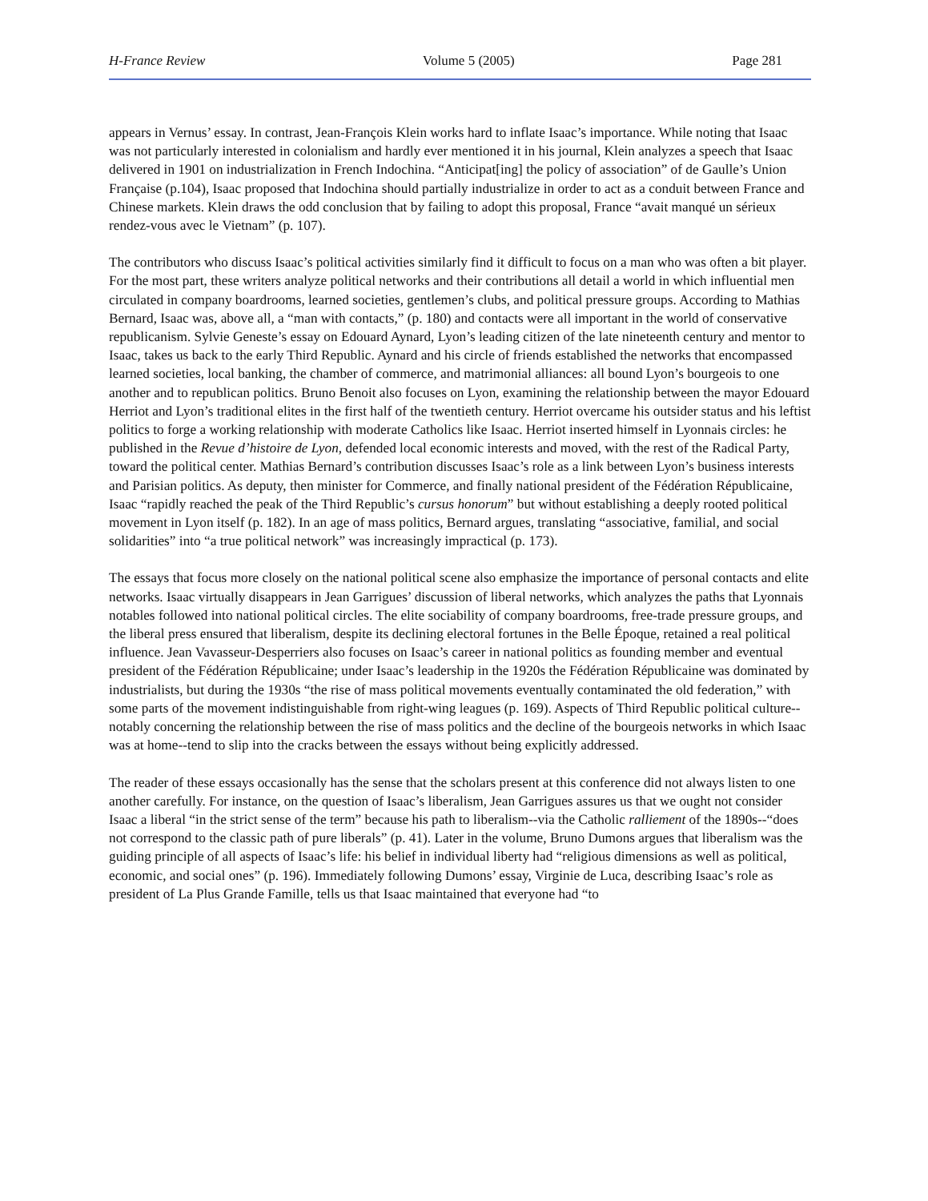H-France Review Volume 5 (2005) Page 281
appears in Vernus’ essay. In contrast, Jean-François Klein works hard to inflate Isaac’s importance. While noting that Isaac was not particularly interested in colonialism and hardly ever mentioned it in his journal, Klein analyzes a speech that Isaac delivered in 1901 on industrialization in French Indochina. “Anticipat[ing] the policy of association” of de Gaulle’s Union Française (p.104), Isaac proposed that Indochina should partially industrialize in order to act as a conduit between France and Chinese markets. Klein draws the odd conclusion that by failing to adopt this proposal, France “avait manqué un sérieux rendez-vous avec le Vietnam” (p. 107).
The contributors who discuss Isaac’s political activities similarly find it difficult to focus on a man who was often a bit player. For the most part, these writers analyze political networks and their contributions all detail a world in which influential men circulated in company boardrooms, learned societies, gentlemen’s clubs, and political pressure groups. According to Mathias Bernard, Isaac was, above all, a “man with contacts,” (p. 180) and contacts were all important in the world of conservative republicanism. Sylvie Geneste’s essay on Edouard Aynard, Lyon’s leading citizen of the late nineteenth century and mentor to Isaac, takes us back to the early Third Republic. Aynard and his circle of friends established the networks that encompassed learned societies, local banking, the chamber of commerce, and matrimonial alliances: all bound Lyon’s bourgeois to one another and to republican politics. Bruno Benoit also focuses on Lyon, examining the relationship between the mayor Edouard Herriot and Lyon’s traditional elites in the first half of the twentieth century. Herriot overcame his outsider status and his leftist politics to forge a working relationship with moderate Catholics like Isaac. Herriot inserted himself in Lyonnais circles: he published in the Revue d’histoire de Lyon, defended local economic interests and moved, with the rest of the Radical Party, toward the political center. Mathias Bernard’s contribution discusses Isaac’s role as a link between Lyon’s business interests and Parisian politics. As deputy, then minister for Commerce, and finally national president of the Fédération Républicaine, Isaac “rapidly reached the peak of the Third Republic’s cursus honorum” but without establishing a deeply rooted political movement in Lyon itself (p. 182). In an age of mass politics, Bernard argues, translating “associative, familial, and social solidarities” into “a true political network” was increasingly impractical (p. 173).
The essays that focus more closely on the national political scene also emphasize the importance of personal contacts and elite networks. Isaac virtually disappears in Jean Garrigues’ discussion of liberal networks, which analyzes the paths that Lyonnais notables followed into national political circles. The elite sociability of company boardrooms, free-trade pressure groups, and the liberal press ensured that liberalism, despite its declining electoral fortunes in the Belle Époque, retained a real political influence. Jean Vavasseur-Desperriers also focuses on Isaac’s career in national politics as founding member and eventual president of the Fédération Républicaine; under Isaac’s leadership in the 1920s the Fédération Républicaine was dominated by industrialists, but during the 1930s “the rise of mass political movements eventually contaminated the old federation,” with some parts of the movement indistinguishable from right-wing leagues (p. 169). Aspects of Third Republic political culture--notably concerning the relationship between the rise of mass politics and the decline of the bourgeois networks in which Isaac was at home--tend to slip into the cracks between the essays without being explicitly addressed.
The reader of these essays occasionally has the sense that the scholars present at this conference did not always listen to one another carefully. For instance, on the question of Isaac’s liberalism, Jean Garrigues assures us that we ought not consider Isaac a liberal “in the strict sense of the term” because his path to liberalism--via the Catholic ralliement of the 1890s--“does not correspond to the classic path of pure liberals” (p. 41). Later in the volume, Bruno Dumons argues that liberalism was the guiding principle of all aspects of Isaac’s life: his belief in individual liberty had “religious dimensions as well as political, economic, and social ones” (p. 196). Immediately following Dumons’ essay, Virginie de Luca, describing Isaac’s role as president of La Plus Grande Famille, tells us that Isaac maintained that everyone had “to